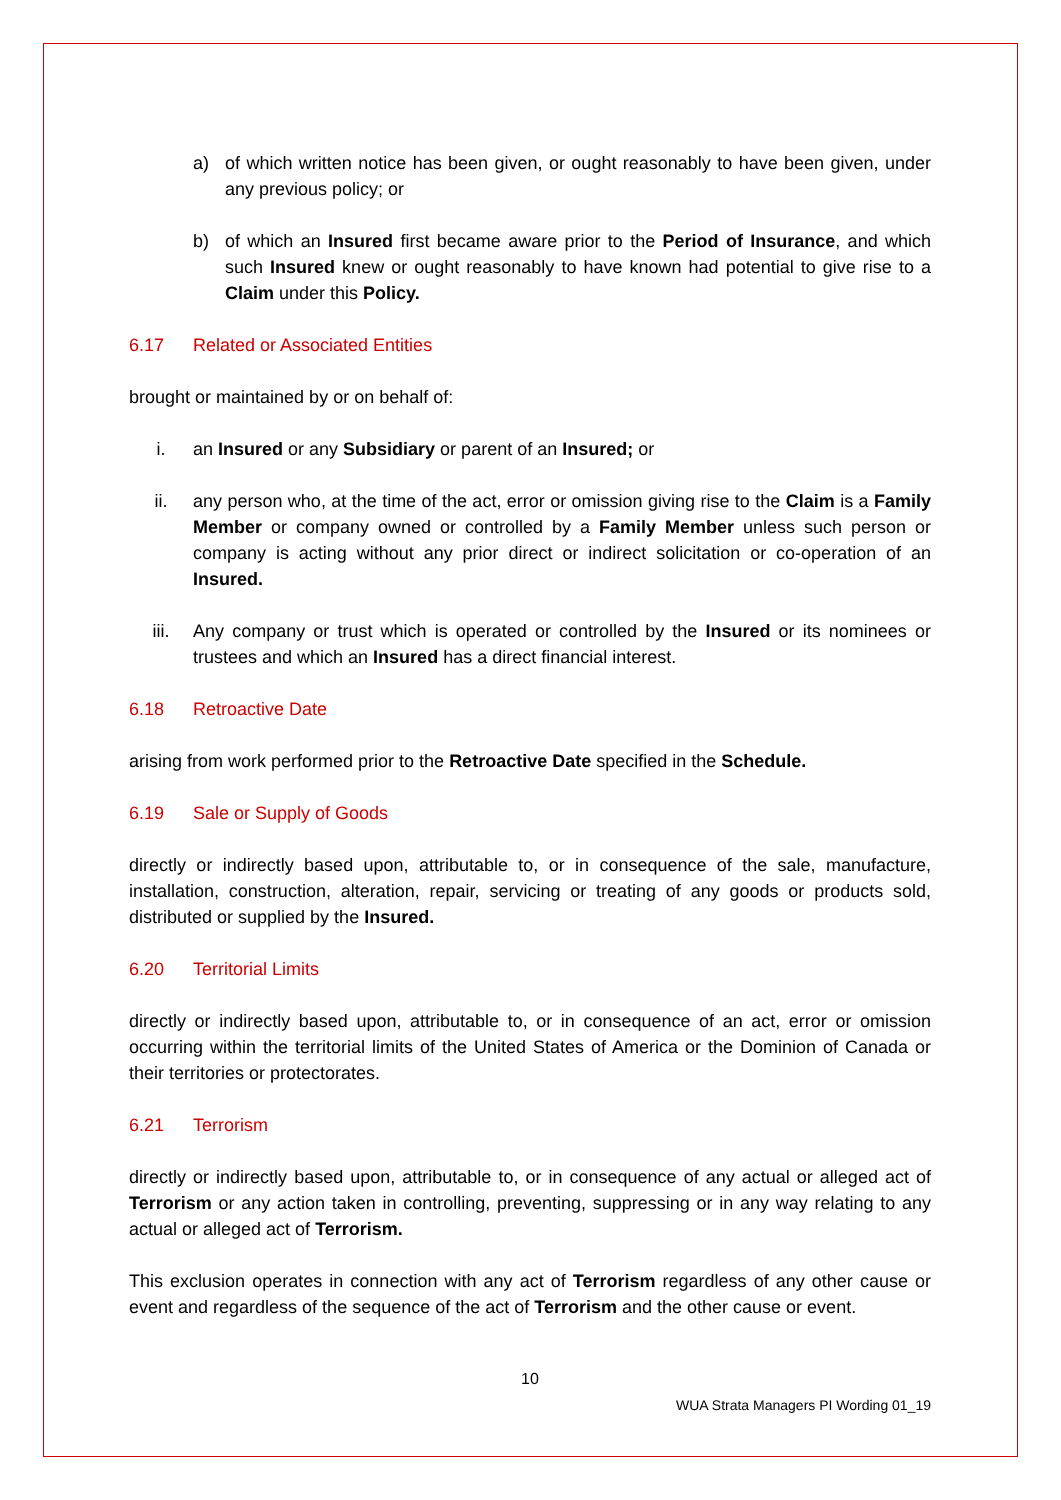a) of which written notice has been given, or ought reasonably to have been given, under any previous policy; or
b) of which an Insured first became aware prior to the Period of Insurance, and which such Insured knew or ought reasonably to have known had potential to give rise to a Claim under this Policy.
6.17 Related or Associated Entities
brought or maintained by or on behalf of:
i. an Insured or any Subsidiary or parent of an Insured; or
ii. any person who, at the time of the act, error or omission giving rise to the Claim is a Family Member or company owned or controlled by a Family Member unless such person or company is acting without any prior direct or indirect solicitation or co-operation of an Insured.
iii. Any company or trust which is operated or controlled by the Insured or its nominees or trustees and which an Insured has a direct financial interest.
6.18 Retroactive Date
arising from work performed prior to the Retroactive Date specified in the Schedule.
6.19 Sale or Supply of Goods
directly or indirectly based upon, attributable to, or in consequence of the sale, manufacture, installation, construction, alteration, repair, servicing or treating of any goods or products sold, distributed or supplied by the Insured.
6.20 Territorial Limits
directly or indirectly based upon, attributable to, or in consequence of an act, error or omission occurring within the territorial limits of the United States of America or the Dominion of Canada or their territories or protectorates.
6.21 Terrorism
directly or indirectly based upon, attributable to, or in consequence of any actual or alleged act of Terrorism or any action taken in controlling, preventing, suppressing or in any way relating to any actual or alleged act of Terrorism.
This exclusion operates in connection with any act of Terrorism regardless of any other cause or event and regardless of the sequence of the act of Terrorism and the other cause or event.
10
WUA Strata Managers PI Wording 01_19